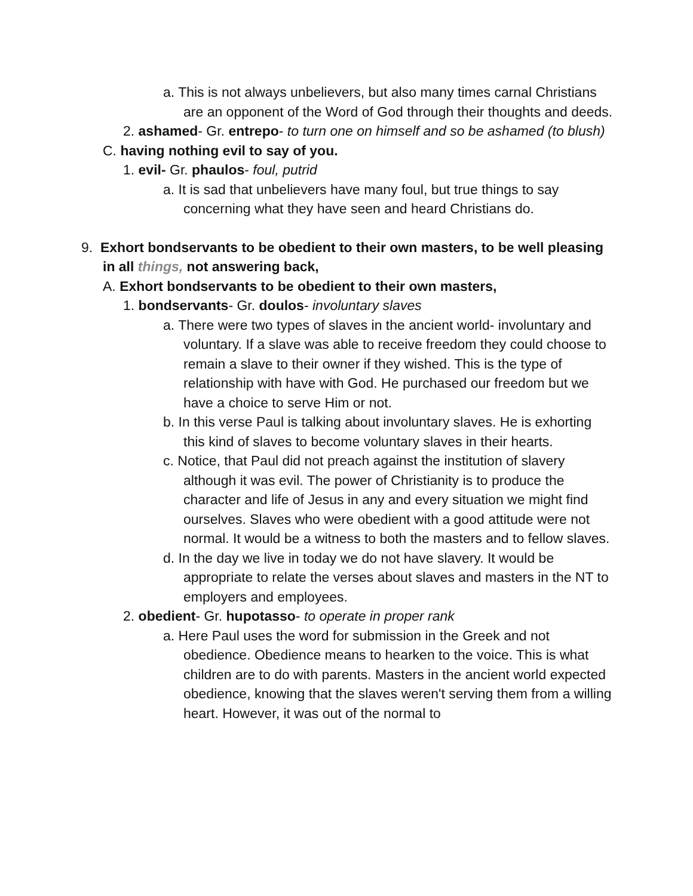a. This is not always unbelievers, but also many times carnal Christians are an opponent of the Word of God through their thoughts and deeds.
2. ashamed- Gr. entrepo- to turn one on himself and so be ashamed (to blush)
C. having nothing evil to say of you.
1. evil- Gr. phaulos- foul, putrid
a. It is sad that unbelievers have many foul, but true things to say concerning what they have seen and heard Christians do.
9. Exhort bondservants to be obedient to their own masters, to be well pleasing in all things, not answering back,
A. Exhort bondservants to be obedient to their own masters,
1. bondservants- Gr. doulos- involuntary slaves
a. There were two types of slaves in the ancient world- involuntary and voluntary. If a slave was able to receive freedom they could choose to remain a slave to their owner if they wished. This is the type of relationship with have with God. He purchased our freedom but we have a choice to serve Him or not.
b. In this verse Paul is talking about involuntary slaves. He is exhorting this kind of slaves to become voluntary slaves in their hearts.
c. Notice, that Paul did not preach against the institution of slavery although it was evil. The power of Christianity is to produce the character and life of Jesus in any and every situation we might find ourselves. Slaves who were obedient with a good attitude were not normal. It would be a witness to both the masters and to fellow slaves.
d. In the day we live in today we do not have slavery. It would be appropriate to relate the verses about slaves and masters in the NT to employers and employees.
2. obedient- Gr. hupotasso- to operate in proper rank
a. Here Paul uses the word for submission in the Greek and not obedience. Obedience means to hearken to the voice. This is what children are to do with parents. Masters in the ancient world expected obedience, knowing that the slaves weren't serving them from a willing heart. However, it was out of the normal to